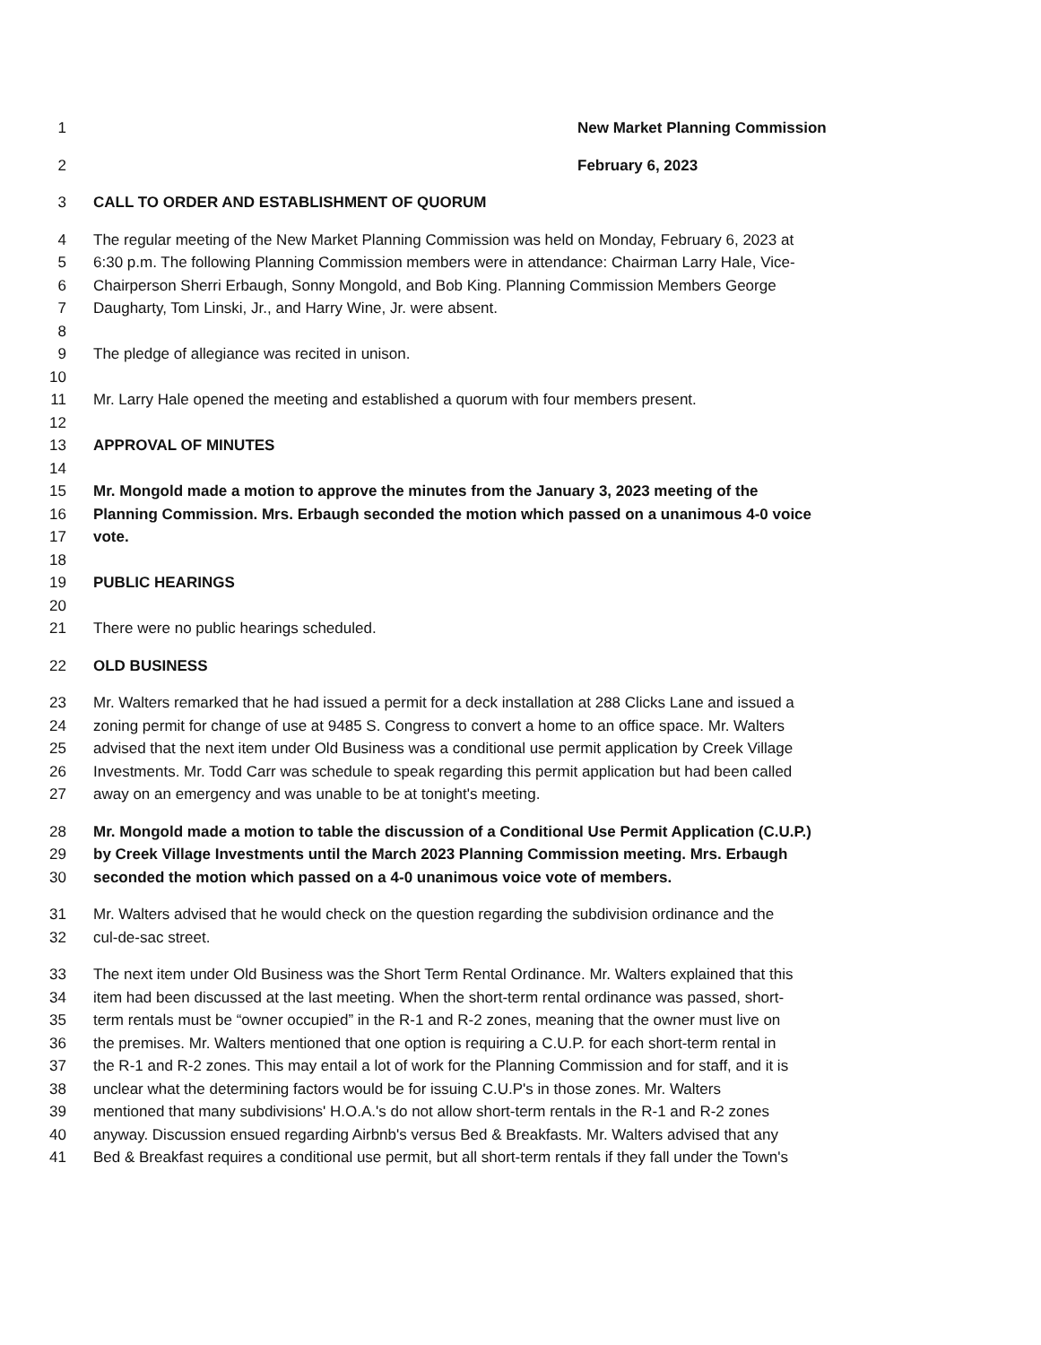1 New Market Planning Commission
2 February 6, 2023
3 CALL TO ORDER AND ESTABLISHMENT OF QUORUM
4 The regular meeting of the New Market Planning Commission was held on Monday, February 6, 2023 at
5 6:30 p.m. The following Planning Commission members were in attendance: Chairman Larry Hale, Vice-
6 Chairperson Sherri Erbaugh, Sonny Mongold, and Bob King. Planning Commission Members George
7 Daugharty, Tom Linski, Jr., and Harry Wine, Jr. were absent.
8
9 The pledge of allegiance was recited in unison.
10
11 Mr. Larry Hale opened the meeting and established a quorum with four members present.
12
13 APPROVAL OF MINUTES
14
15 Mr. Mongold made a motion to approve the minutes from the January 3, 2023 meeting of the
16 Planning Commission. Mrs. Erbaugh seconded the motion which passed on a unanimous 4-0 voice
17 vote.
18
19 PUBLIC HEARINGS
20
21 There were no public hearings scheduled.
22 OLD BUSINESS
23 Mr. Walters remarked that he had issued a permit for a deck installation at 288 Clicks Lane and issued a
24 zoning permit for change of use at 9485 S. Congress to convert a home to an office space. Mr. Walters
25 advised that the next item under Old Business was a conditional use permit application by Creek Village
26 Investments. Mr. Todd Carr was schedule to speak regarding this permit application but had been called
27 away on an emergency and was unable to be at tonight's meeting.
28 Mr. Mongold made a motion to table the discussion of a Conditional Use Permit Application (C.U.P.)
29 by Creek Village Investments until the March 2023 Planning Commission meeting. Mrs. Erbaugh
30 seconded the motion which passed on a 4-0 unanimous voice vote of members.
31 Mr. Walters advised that he would check on the question regarding the subdivision ordinance and the
32 cul-de-sac street.
33 The next item under Old Business was the Short Term Rental Ordinance. Mr. Walters explained that this
34 item had been discussed at the last meeting. When the short-term rental ordinance was passed, short-
35 term rentals must be “owner occupied” in the R-1 and R-2 zones, meaning that the owner must live on
36 the premises. Mr. Walters mentioned that one option is requiring a C.U.P. for each short-term rental in
37 the R-1 and R-2 zones. This may entail a lot of work for the Planning Commission and for staff, and it is
38 unclear what the determining factors would be for issuing C.U.P's in those zones. Mr. Walters
39 mentioned that many subdivisions' H.O.A.'s do not allow short-term rentals in the R-1 and R-2 zones
40 anyway. Discussion ensued regarding Airbnb's versus Bed & Breakfasts. Mr. Walters advised that any
41 Bed & Breakfast requires a conditional use permit, but all short-term rentals if they fall under the Town's